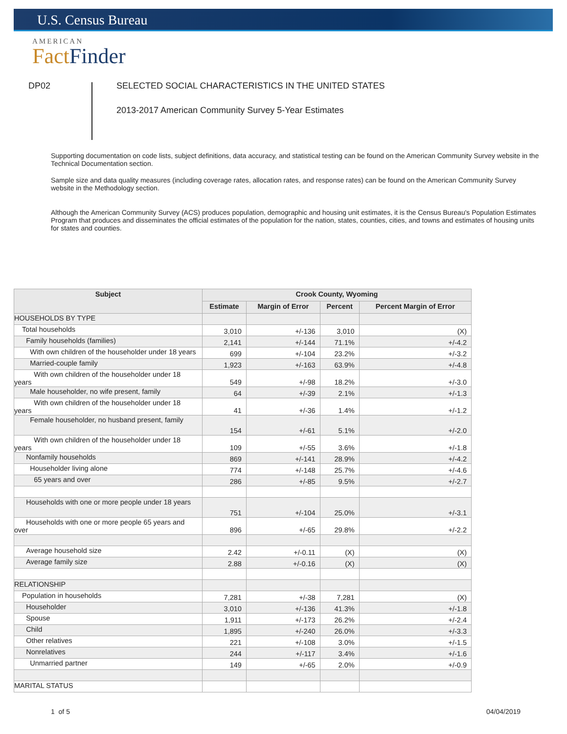U.S. Census Bureau
AMERICAN
FactFinder
DP02
SELECTED SOCIAL CHARACTERISTICS IN THE UNITED STATES
2013-2017 American Community Survey 5-Year Estimates
Supporting documentation on code lists, subject definitions, data accuracy, and statistical testing can be found on the American Community Survey website in the Technical Documentation section.
Sample size and data quality measures (including coverage rates, allocation rates, and response rates) can be found on the American Community Survey website in the Methodology section.
Although the American Community Survey (ACS) produces population, demographic and housing unit estimates, it is the Census Bureau's Population Estimates Program that produces and disseminates the official estimates of the population for the nation, states, counties, cities, and towns and estimates of housing units for states and counties.
| Subject | Crook County, Wyoming | | | |
| --- | --- | --- | --- | --- |
| | Estimate | Margin of Error | Percent | Percent Margin of Error |
| HOUSEHOLDS BY TYPE | | | | |
| Total households | 3,010 | +/-136 | 3,010 | (X) |
| Family households (families) | 2,141 | +/-144 | 71.1% | +/-4.2 |
| With own children of the householder under 18 years | 699 | +/-104 | 23.2% | +/-3.2 |
| Married-couple family | 1,923 | +/-163 | 63.9% | +/-4.8 |
| With own children of the householder under 18 years | 549 | +/-98 | 18.2% | +/-3.0 |
| Male householder, no wife present, family | 64 | +/-39 | 2.1% | +/-1.3 |
| With own children of the householder under 18 years | 41 | +/-36 | 1.4% | +/-1.2 |
| Female householder, no husband present, family | 154 | +/-61 | 5.1% | +/-2.0 |
| With own children of the householder under 18 years | 109 | +/-55 | 3.6% | +/-1.8 |
| Nonfamily households | 869 | +/-141 | 28.9% | +/-4.2 |
| Householder living alone | 774 | +/-148 | 25.7% | +/-4.6 |
| 65 years and over | 286 | +/-85 | 9.5% | +/-2.7 |
| Households with one or more people under 18 years | 751 | +/-104 | 25.0% | +/-3.1 |
| Households with one or more people 65 years and over | 896 | +/-65 | 29.8% | +/-2.2 |
| Average household size | 2.42 | +/-0.11 | (X) | (X) |
| Average family size | 2.88 | +/-0.16 | (X) | (X) |
| RELATIONSHIP | | | | |
| Population in households | 7,281 | +/-38 | 7,281 | (X) |
| Householder | 3,010 | +/-136 | 41.3% | +/-1.8 |
| Spouse | 1,911 | +/-173 | 26.2% | +/-2.4 |
| Child | 1,895 | +/-240 | 26.0% | +/-3.3 |
| Other relatives | 221 | +/-108 | 3.0% | +/-1.5 |
| Nonrelatives | 244 | +/-117 | 3.4% | +/-1.6 |
| Unmarried partner | 149 | +/-65 | 2.0% | +/-0.9 |
| MARITAL STATUS | | | | |
1 of 5 04/04/2019